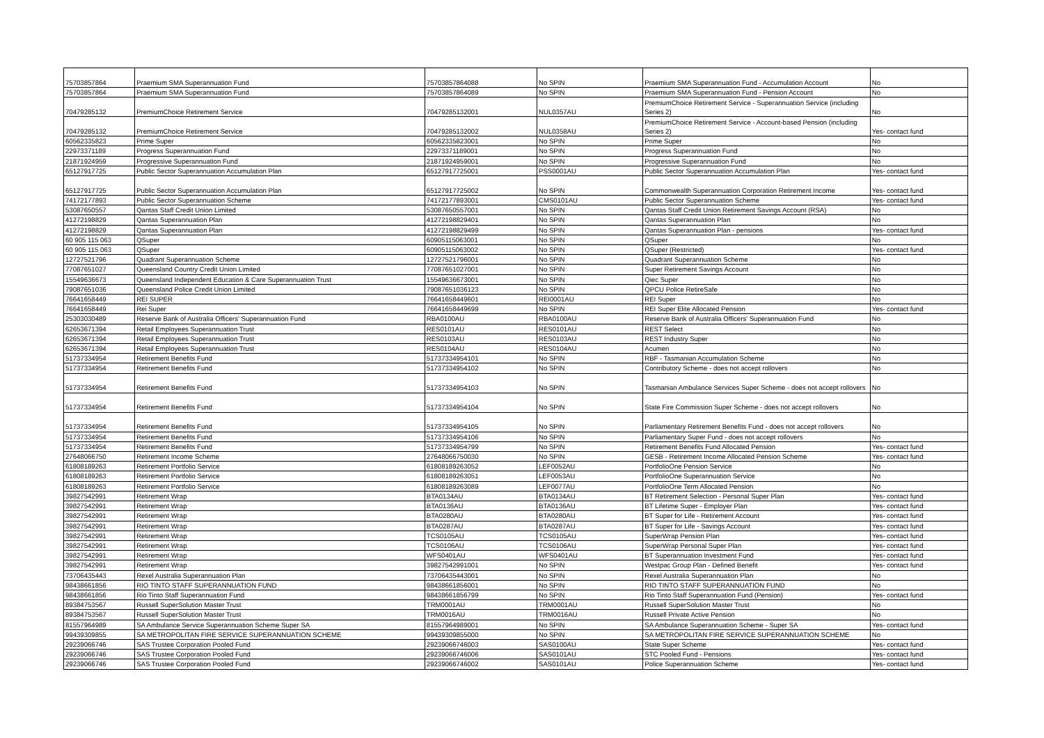| 75703857864 | Praemium SMA Superannuation Fund | 75703857864088 | No SPIN | Praemium SMA Superannuation Fund - Accumulation Account | No |
| 75703857864 | Praemium SMA Superannuation Fund | 75703857864089 | No SPIN | Praemium SMA Superannuation Fund - Pension Account | No |
| 70479285132 | PremiumChoice Retirement Service | 70479285132001 | NUL0357AU | PremiumChoice Retirement Service - Superannuation Service (including Series 2) | No |
| 70479285132 | PremiumChoice Retirement Service | 70479285132002 | NUL0358AU | PremiumChoice Retirement Service - Account-based Pension (including Series 2) | Yes- contact fund |
| 60562335823 | Prime Super | 60562335823001 | No SPIN | Prime Super | No |
| 22973371189 | Progress Superannuation Fund | 22973371189001 | No SPIN | Progress Superannuation Fund | No |
| 21871924959 | Progressive Superannuation Fund | 21871924959001 | No SPIN | Progressive Superannuation Fund | No |
| 65127917725 | Public Sector Superannuation Accumulation Plan | 65127917725001 | PSS0001AU | Public Sector Superannuation Accumulation Plan | Yes- contact fund |
| 65127917725 | Public Sector Superannuation Accumulation Plan | 65127917725002 | No SPIN | Commonwealth Superannuation Corporation Retirement Income | Yes- contact fund |
| 74172177893 | Public Sector Superannuation Scheme | 74172177893001 | CMS0101AU | Public Sector Superannuation Scheme | Yes- contact fund |
| 53087650557 | Qantas Staff Credit Union Limited | 53087650557001 | No SPIN | Qantas Staff Credit Union Retirement Savings Account (RSA) | No |
| 41272198829 | Qantas Superannuation Plan | 41272198829401 | No SPIN | Qantas Superannuation Plan | No |
| 41272198829 | Qantas Superannuation Plan | 41272198829499 | No SPIN | Qantas Superannuation Plan - pensions | Yes- contact fund |
| 60 905 115 063 | QSuper | 60905115063001 | No SPIN | QSuper | No |
| 60 905 115 063 | QSuper | 60905115063002 | No SPIN | QSuper (Restricted) | Yes- contact fund |
| 12727521796 | Quadrant Superannuation Scheme | 12727521796001 | No SPIN | Quadrant Superannuation Scheme | No |
| 77087651027 | Queensland Country Credit Union Limited | 77087651027001 | No SPIN | Super Retirement Savings Account | No |
| 15549636673 | Queensland Independent Education & Care Superannuation Trust | 15549636673001 | No SPIN | Qiec Super | No |
| 79087651036 | Queensland Police Credit Union Limited | 79087651036123 | No SPIN | QPCU Police RetireSafe | No |
| 76641658449 | REI SUPER | 76641658449601 | REI0001AU | REI Super | No |
| 76641658449 | Rei Super | 76641658449699 | No SPIN | REI Super Elite Allocated Pension | Yes- contact fund |
| 25303030489 | Reserve Bank of Australia Officers' Superannuation Fund | RBA0100AU | RBA0100AU | Reserve Bank of Australia Officers' Superannuation Fund | No |
| 62653671394 | Retail Employees Superannuation Trust | RES0101AU | RES0101AU | REST Select | No |
| 62653671394 | Retail Employees Superannuation Trust | RES0103AU | RES0103AU | REST Industry Super | No |
| 62653671394 | Retail Employees Superannuation Trust | RES0104AU | RES0104AU | Acumen | No |
| 51737334954 | Retirement Benefits Fund | 51737334954101 | No SPIN | RBF - Tasmanian Accumulation Scheme | No |
| 51737334954 | Retirement Benefits Fund | 51737334954102 | No SPIN | Contributory Scheme - does not accept rollovers | No |
| 51737334954 | Retirement Benefits Fund | 51737334954103 | No SPIN | Tasmanian Ambulance Services Super Scheme - does not accept rollovers | No |
| 51737334954 | Retirement Benefits Fund | 51737334954104 | No SPIN | State Fire Commission Super Scheme - does not accept rollovers | No |
| 51737334954 | Retirement Benefits Fund | 51737334954105 | No SPIN | Parliamentary Retirement Benefits Fund - does not accept rollovers | No |
| 51737334954 | Retirement Benefits Fund | 51737334954106 | No SPIN | Parliamentary Super Fund - does not accept rollovers | No |
| 51737334954 | Retirement Benefits Fund | 51737334954799 | No SPIN | Retirement Benefits Fund Allocated Pension | Yes- contact fund |
| 27648066750 | Retirement Income Scheme | 27648066750030 | No SPIN | GESB - Retirement Income Allocated Pension Scheme | Yes- contact fund |
| 61808189263 | Retirement Portfolio Service | 61808189263052 | LEF0052AU | PortfolioOne Pension Service | No |
| 61808189263 | Retirement Portfolio Service | 61808189263051 | LEF0053AU | PortfolioOne Superannuation Service | No |
| 61808189263 | Retirement Portfolio Service | 61808189263089 | LEF0077AU | PortfolioOne Term Allocated Pension | No |
| 39827542991 | Retirement Wrap | BTA0134AU | BTA0134AU | BT Retirement Selection - Personal Super Plan | Yes- contact fund |
| 39827542991 | Retirement Wrap | BTA0136AU | BTA0136AU | BT Lifetime Super - Employer Plan | Yes- contact fund |
| 39827542991 | Retirement Wrap | BTA0280AU | BTA0280AU | BT Super for Life - Retirement Account | Yes- contact fund |
| 39827542991 | Retirement Wrap | BTA0287AU | BTA0287AU | BT Super for Life - Savings Account | Yes- contact fund |
| 39827542991 | Retirement Wrap | TCS0105AU | TCS0105AU | SuperWrap Pension Plan | Yes- contact fund |
| 39827542991 | Retirement Wrap | TCS0106AU | TCS0106AU | SuperWrap Personal Super Plan | Yes- contact fund |
| 39827542991 | Retirement Wrap | WFS0401AU | WFS0401AU | BT Superannuation Investment Fund | Yes- contact fund |
| 39827542991 | Retirement Wrap | 39827542991001 | No SPIN | Westpac Group Plan - Defined Benefit | Yes- contact fund |
| 73706435443 | Rexel Australia Superannuation Plan | 73706435443001 | No SPIN | Rexel Australia Superannuation Plan | No |
| 98438661856 | RIO TINTO STAFF SUPERANNUATION FUND | 98438661856001 | No SPIN | RIO TINTO STAFF SUPERANNUATION FUND | No |
| 98438661856 | Rio Tinto Staff Superannuation Fund | 98438661856799 | No SPIN | Rio Tinto Staff Superannuation Fund (Pension) | Yes- contact fund |
| 89384753567 | Russell SuperSolution Master Trust | TRM0001AU | TRM0001AU | Russell SuperSolution Master Trust | No |
| 89384753567 | Russell SuperSolution Master Trust | TRM0016AU | TRM0016AU | Russell Private Active Pension | No |
| 81557964989 | SA Ambulance Service Superannuation Scheme Super SA | 81557964989001 | No SPIN | SA Ambulance Superannuation Scheme - Super SA | Yes- contact fund |
| 99439309855 | SA METROPOLITAN FIRE SERVICE SUPERANNUATION SCHEME | 99439309855000 | No SPIN | SA METROPOLITAN FIRE SERVICE SUPERANNUATION SCHEME | No |
| 29239066746 | SAS Trustee Corporation Pooled Fund | 29239066746003 | SAS0100AU | State Super Scheme | Yes- contact fund |
| 29239066746 | SAS Trustee Corporation Pooled Fund | 29239066746006 | SAS0101AU | STC Pooled Fund - Pensions | Yes- contact fund |
| 29239066746 | SAS Trustee Corporation Pooled Fund | 29239066746002 | SAS0101AU | Police Superannuation Scheme | Yes- contact fund |